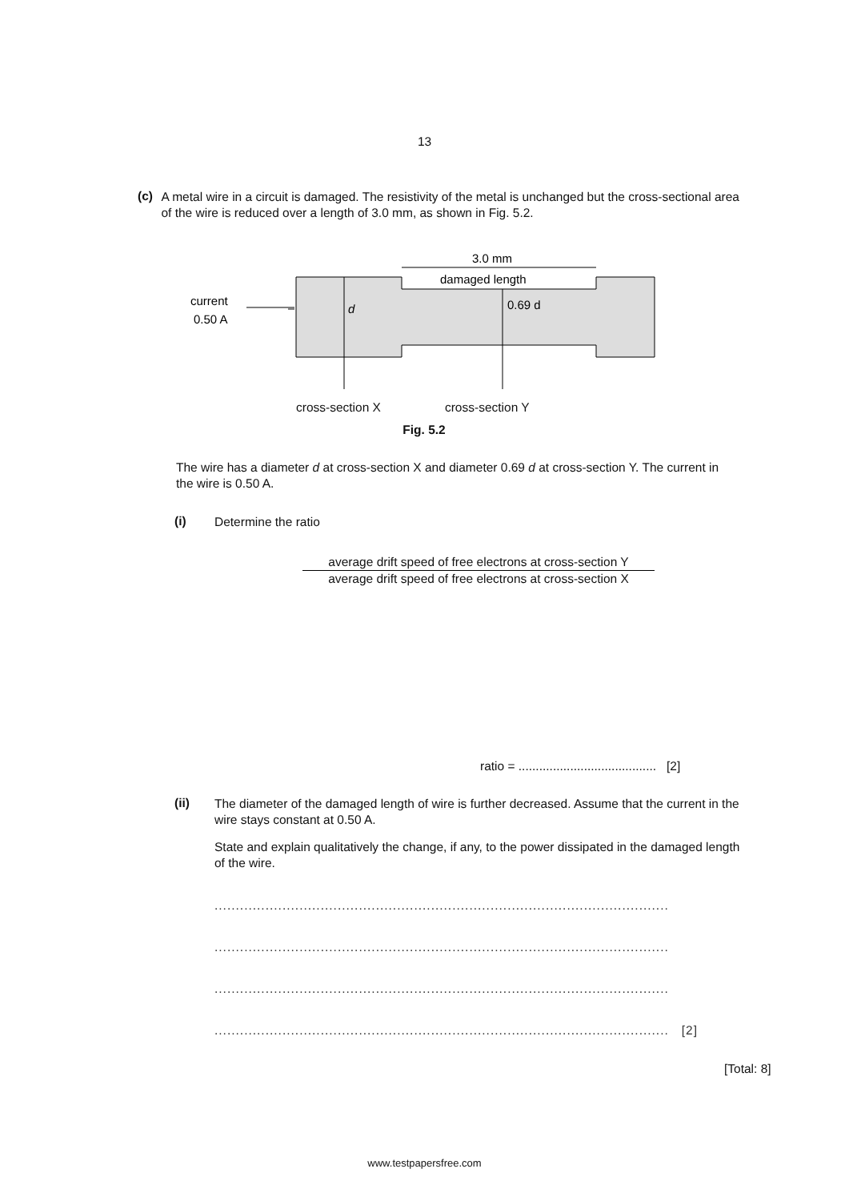13
(c)
A metal wire in a circuit is damaged. The resistivity of the metal is unchanged but the cross-sectional area of the wire is reduced over a length of 3.0 mm, as shown in Fig. 5.2.
3.0 mm
damaged length
current
0.50 A
d
0.69 d
cross-section X cross-section Y
Fig. 5.2
The wire has a diameter d at cross-section X and diameter 0.69 d at cross-section Y. The current in the wire is 0.50 A.
(i)
Determine the ratio
average drift speed of free electrons at cross-section Y
average drift speed of free electrons at cross-section X
ratio = ........................................ [2]
(ii)
The diameter of the damaged length of wire is further decreased. Assume that the current in the wire stays constant at 0.50 A.
State and explain qualitatively the change, if any, to the power dissipated in the damaged length of the wire.
...........................................................................................................
...........................................................................................................
...........................................................................................................
........................................................................................................... [2]
[Total: 8]
www.testpapersfree.com